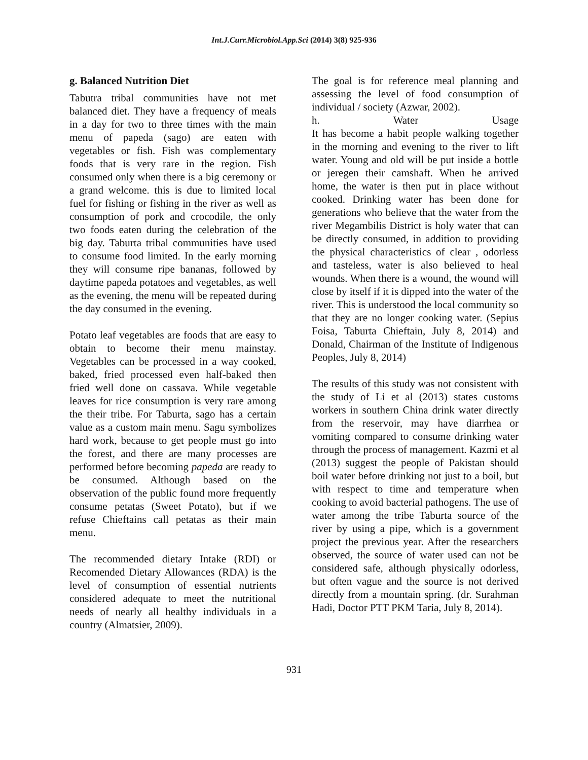Int.J.Curr.Microbiol.App.Sci (2014) 3(8) 925-936
g. Balanced Nutrition Diet
Tabutra tribal communities have not met balanced diet. They have a frequency of meals in a day for two to three times with the main menu of papeda (sago) are eaten with vegetables or fish. Fish was complementary foods that is very rare in the region. Fish consumed only when there is a big ceremony or a grand welcome. this is due to limited local fuel for fishing or fishing in the river as well as consumption of pork and crocodile, the only two foods eaten during the celebration of the big day. Taburta tribal communities have used to consume food limited. In the early morning they will consume ripe bananas, followed by daytime papeda potatoes and vegetables, as well as the evening, the menu will be repeated during the day consumed in the evening.
Potato leaf vegetables are foods that are easy to obtain to become their menu mainstay. Vegetables can be processed in a way cooked, baked, fried processed even half-baked then fried well done on cassava. While vegetable leaves for rice consumption is very rare among the their tribe. For Taburta, sago has a certain value as a custom main menu. Sagu symbolizes hard work, because to get people must go into the forest, and there are many processes are performed before becoming papeda are ready to be consumed. Although based on the observation of the public found more frequently consume petatas (Sweet Potato), but if we refuse Chieftains call petatas as their main menu.
The recommended dietary Intake (RDI) or Recomended Dietary Allowances (RDA) is the level of consumption of essential nutrients considered adequate to meet the nutritional needs of nearly all healthy individuals in a country (Almatsier, 2009).
The goal is for reference meal planning and assessing the level of food consumption of individual / society (Azwar, 2002).
h. Water Usage
It has become a habit people walking together in the morning and evening to the river to lift water. Young and old will be put inside a bottle or jeregen their camshaft. When he arrived home, the water is then put in place without cooked. Drinking water has been done for generations who believe that the water from the river Megambilis District is holy water that can be directly consumed, in addition to providing the physical characteristics of clear , odorless and tasteless, water is also believed to heal wounds. When there is a wound, the wound will close by itself if it is dipped into the water of the river. This is understood the local community so that they are no longer cooking water. (Sepius Foisa, Taburta Chieftain, July 8, 2014) and Donald, Chairman of the Institute of Indigenous Peoples, July 8, 2014)
The results of this study was not consistent with the study of Li et al (2013) states customs workers in southern China drink water directly from the reservoir, may have diarrhea or vomiting compared to consume drinking water through the process of management. Kazmi et al (2013) suggest the people of Pakistan should boil water before drinking not just to a boil, but with respect to time and temperature when cooking to avoid bacterial pathogens. The use of water among the tribe Taburta source of the river by using a pipe, which is a government project the previous year. After the researchers observed, the source of water used can not be considered safe, although physically odorless, but often vague and the source is not derived directly from a mountain spring. (dr. Surahman Hadi, Doctor PTT PKM Taria, July 8, 2014).
931